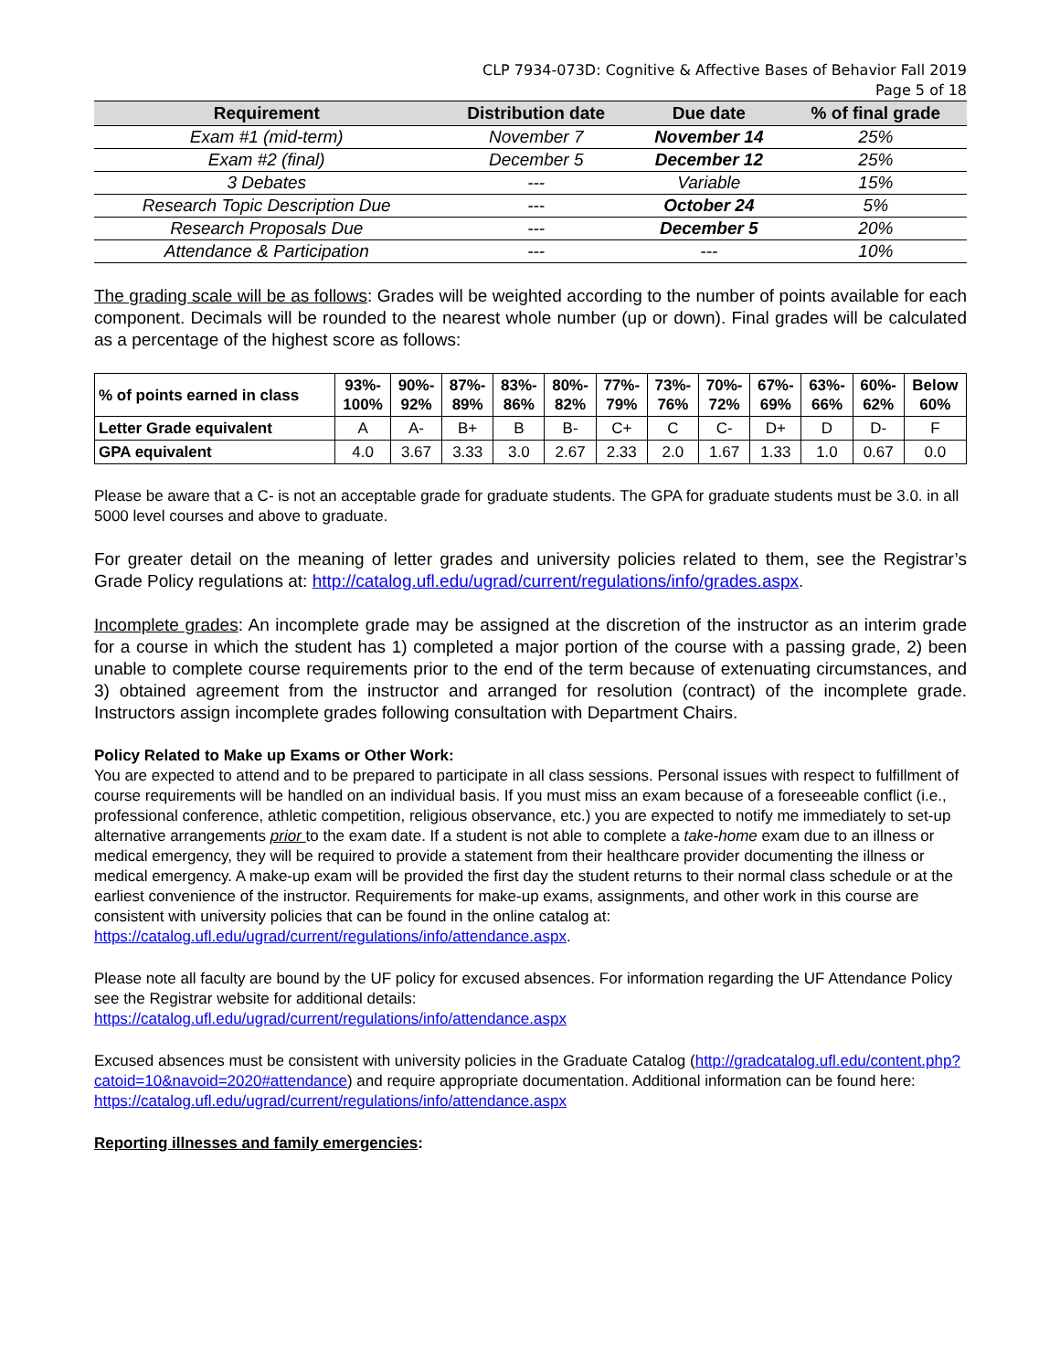CLP 7934-073D: Cognitive & Affective Bases of Behavior Fall 2019
Page 5 of 18
| Requirement | Distribution date | Due date | % of final grade |
| --- | --- | --- | --- |
| Exam #1 (mid-term) | November 7 | November 14 | 25% |
| Exam #2 (final) | December 5 | December 12 | 25% |
| 3 Debates | --- | Variable | 15% |
| Research Topic Description Due | --- | October 24 | 5% |
| Research Proposals Due | --- | December 5 | 20% |
| Attendance & Participation | --- | --- | 10% |
The grading scale will be as follows: Grades will be weighted according to the number of points available for each component. Decimals will be rounded to the nearest whole number (up or down). Final grades will be calculated as a percentage of the highest score as follows:
| % of points earned in class | 93%- 100% | 90%- 92% | 87%- 89% | 83%- 86% | 80%- 82% | 77%- 79% | 73%- 76% | 70%- 72% | 67%- 69% | 63%- 66% | 60%- 62% | Below 60% |
| --- | --- | --- | --- | --- | --- | --- | --- | --- | --- | --- | --- | --- |
| Letter Grade equivalent | A | A- | B+ | B | B- | C+ | C | C- | D+ | D | D- | F |
| GPA equivalent | 4.0 | 3.67 | 3.33 | 3.0 | 2.67 | 2.33 | 2.0 | 1.67 | 1.33 | 1.0 | 0.67 | 0.0 |
Please be aware that a C- is not an acceptable grade for graduate students. The GPA for graduate students must be 3.0. in all 5000 level courses and above to graduate.
For greater detail on the meaning of letter grades and university policies related to them, see the Registrar’s Grade Policy regulations at: http://catalog.ufl.edu/ugrad/current/regulations/info/grades.aspx.
Incomplete grades: An incomplete grade may be assigned at the discretion of the instructor as an interim grade for a course in which the student has 1) completed a major portion of the course with a passing grade, 2) been unable to complete course requirements prior to the end of the term because of extenuating circumstances, and 3) obtained agreement from the instructor and arranged for resolution (contract) of the incomplete grade. Instructors assign incomplete grades following consultation with Department Chairs.
Policy Related to Make up Exams or Other Work:
You are expected to attend and to be prepared to participate in all class sessions. Personal issues with respect to fulfillment of course requirements will be handled on an individual basis. If you must miss an exam because of a foreseeable conflict (i.e., professional conference, athletic competition, religious observance, etc.) you are expected to notify me immediately to set-up alternative arrangements prior to the exam date. If a student is not able to complete a take-home exam due to an illness or medical emergency, they will be required to provide a statement from their healthcare provider documenting the illness or medical emergency. A make-up exam will be provided the first day the student returns to their normal class schedule or at the earliest convenience of the instructor. Requirements for make-up exams, assignments, and other work in this course are consistent with university policies that can be found in the online catalog at:
https://catalog.ufl.edu/ugrad/current/regulations/info/attendance.aspx.
Please note all faculty are bound by the UF policy for excused absences. For information regarding the UF Attendance Policy see the Registrar website for additional details:
https://catalog.ufl.edu/ugrad/current/regulations/info/attendance.aspx
Excused absences must be consistent with university policies in the Graduate Catalog (http://gradcatalog.ufl.edu/content.php?catoid=10&navoid=2020#attendance) and require appropriate documentation. Additional information can be found here:
https://catalog.ufl.edu/ugrad/current/regulations/info/attendance.aspx
Reporting illnesses and family emergencies: